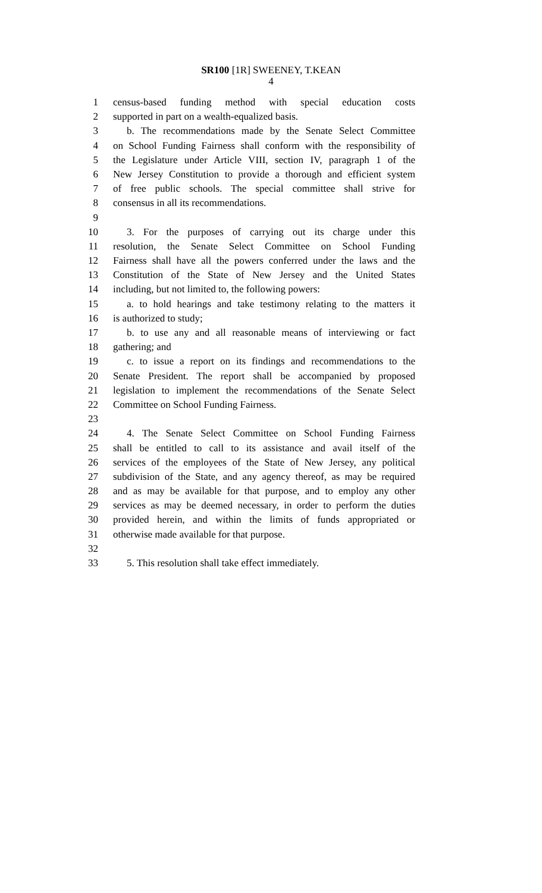SR100 [1R] SWEENEY, T.KEAN
4
1 census-based funding method with special education costs
2 supported in part on a wealth-equalized basis.
3 b. The recommendations made by the Senate Select Committee
4 on School Funding Fairness shall conform with the responsibility of
5 the Legislature under Article VIII, section IV, paragraph 1 of the
6 New Jersey Constitution to provide a thorough and efficient system
7 of free public schools. The special committee shall strive for
8 consensus in all its recommendations.
9
10 3. For the purposes of carrying out its charge under this
11 resolution, the Senate Select Committee on School Funding
12 Fairness shall have all the powers conferred under the laws and the
13 Constitution of the State of New Jersey and the United States
14 including, but not limited to, the following powers:
15 a. to hold hearings and take testimony relating to the matters it
16 is authorized to study;
17 b. to use any and all reasonable means of interviewing or fact
18 gathering; and
19 c. to issue a report on its findings and recommendations to the
20 Senate President. The report shall be accompanied by proposed
21 legislation to implement the recommendations of the Senate Select
22 Committee on School Funding Fairness.
23
24 4. The Senate Select Committee on School Funding Fairness
25 shall be entitled to call to its assistance and avail itself of the
26 services of the employees of the State of New Jersey, any political
27 subdivision of the State, and any agency thereof, as may be required
28 and as may be available for that purpose, and to employ any other
29 services as may be deemed necessary, in order to perform the duties
30 provided herein, and within the limits of funds appropriated or
31 otherwise made available for that purpose.
32
33 5. This resolution shall take effect immediately.